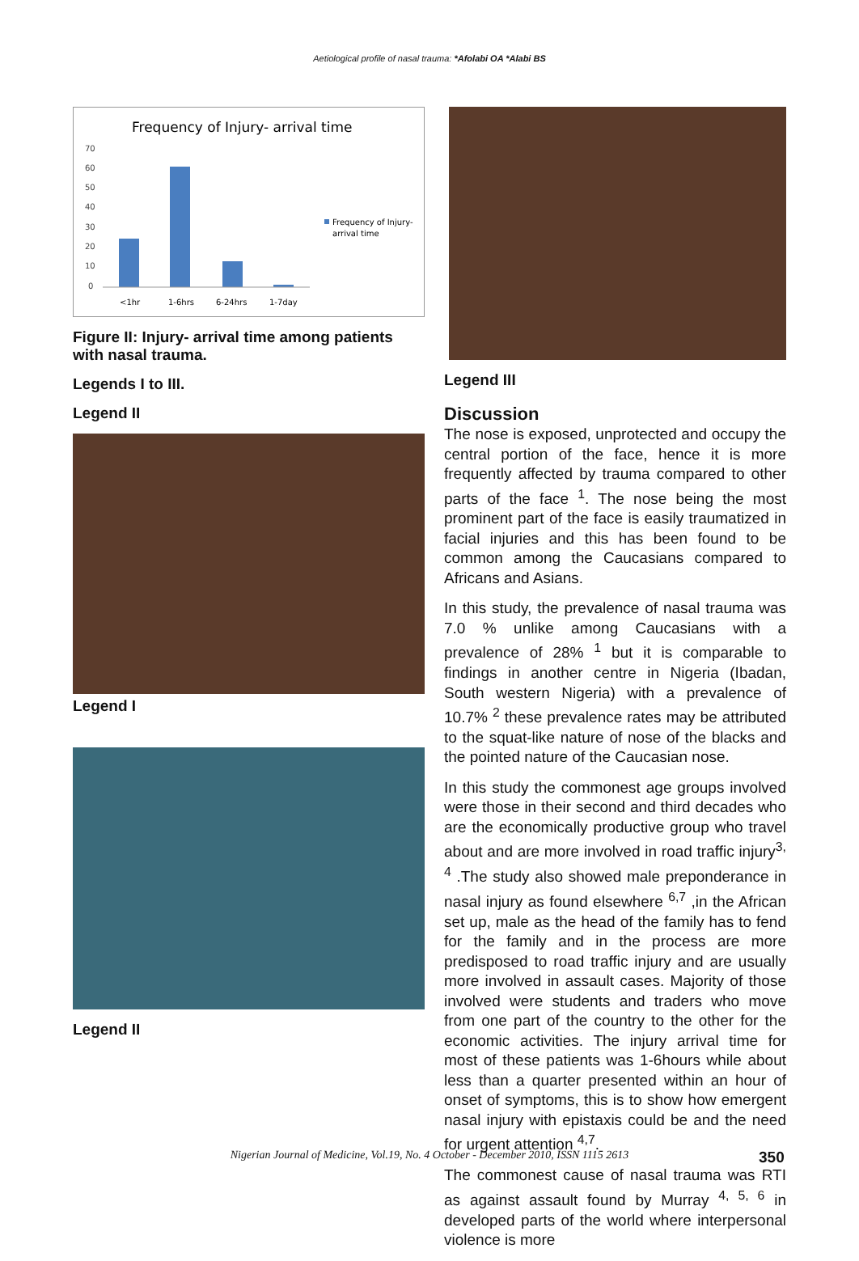Aetiological profile of nasal trauma: *Afolabi OA *Alabi BS
Frequency of Injury- arrival time
70
60
50
40
30
20
10
0
<1hr
1-6hrs
6-24hrs
1-7day
Frequency of Injury-
arrival time
Figure II: Injury- arrival time among patients with nasal trauma.
Legends I to III.
Legend II
Legend I
Legend II
Legend III
Discussion
The nose is exposed, unprotected and occupy the central portion of the face, hence it is more frequently affected by trauma compared to other parts of the face <sup>1</sup>. The nose being the most prominent part of the face is easily traumatized in facial injuries and this has been found to be common among the Caucasians compared to Africans and Asians.
In this study, the prevalence of nasal trauma was 7.0 % unlike among Caucasians with a prevalence of 28% <sup>1</sup> but it is comparable to findings in another centre in Nigeria (Ibadan, South western Nigeria) with a prevalence of 10.7% <sup>2</sup> these prevalence rates may be attributed to the squat-like nature of nose of the blacks and the pointed nature of the Caucasian nose.
In this study the commonest age groups involved were those in their second and third decades who are the economically productive group who travel about and are more involved in road traffic injury<sup>3, 4</sup> .The study also showed male preponderance in nasal injury as found elsewhere <sup>6,7</sup> ,in the African set up, male as the head of the family has to fend for the family and in the process are more predisposed to road traffic injury and are usually more involved in assault cases. Majority of those involved were students and traders who move from one part of the country to the other for the economic activities. The injury arrival time for most of these patients was 1-6hours while about less than a quarter presented within an hour of onset of symptoms, this is to show how emergent nasal injury with epistaxis could be and the need for urgent attention <sup>4,7</sup>.
The commonest cause of nasal trauma was RTI as against assault found by Murray <sup>4, 5, 6</sup> in developed parts of the world where interpersonal violence is more
Nigerian Journal of Medicine, Vol.19, No. 4 October - December 2010, ISSN 1115 2613 350